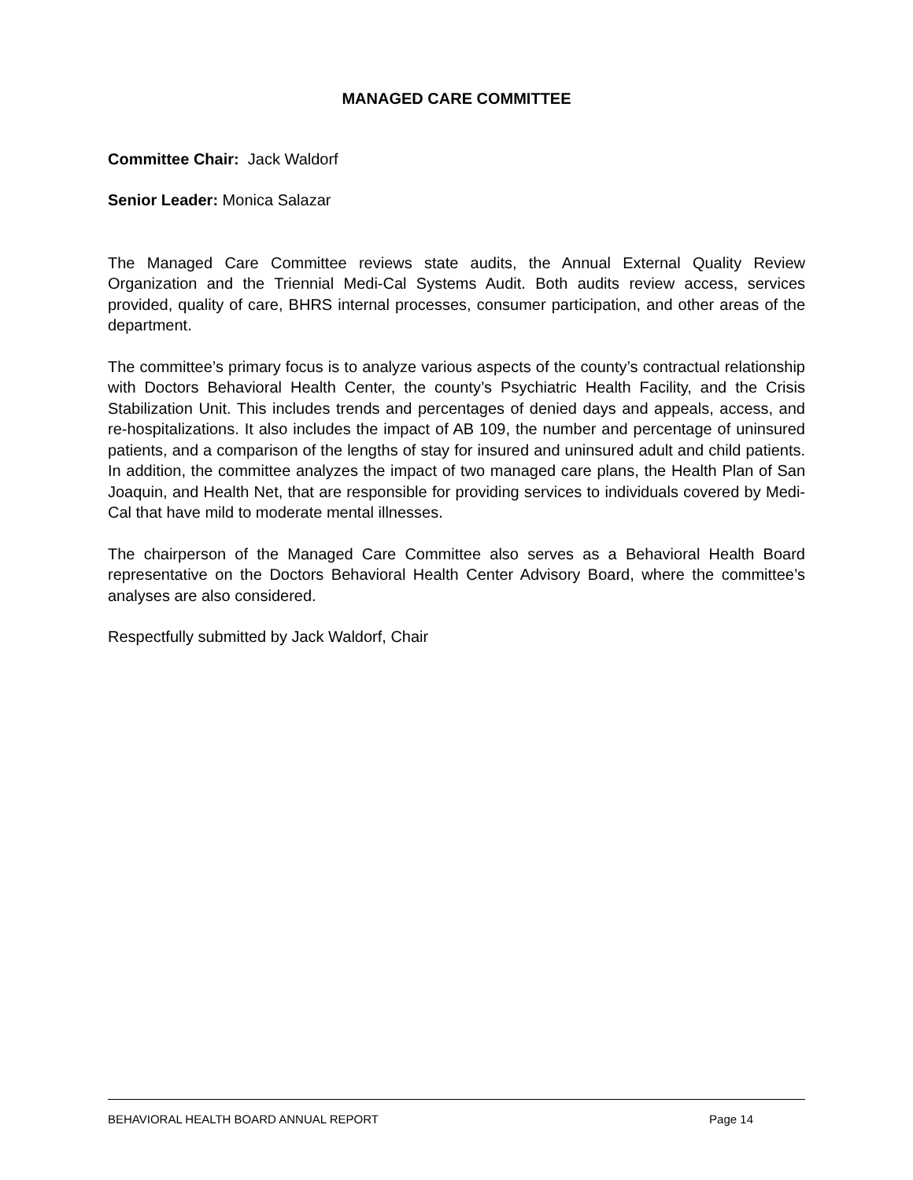MANAGED CARE COMMITTEE
Committee Chair: Jack Waldorf
Senior Leader: Monica Salazar
The Managed Care Committee reviews state audits, the Annual External Quality Review Organization and the Triennial Medi-Cal Systems Audit. Both audits review access, services provided, quality of care, BHRS internal processes, consumer participation, and other areas of the department.
The committee’s primary focus is to analyze various aspects of the county’s contractual relationship with Doctors Behavioral Health Center, the county’s Psychiatric Health Facility, and the Crisis Stabilization Unit. This includes trends and percentages of denied days and appeals, access, and re-hospitalizations. It also includes the impact of AB 109, the number and percentage of uninsured patients, and a comparison of the lengths of stay for insured and uninsured adult and child patients. In addition, the committee analyzes the impact of two managed care plans, the Health Plan of San Joaquin, and Health Net, that are responsible for providing services to individuals covered by Medi-Cal that have mild to moderate mental illnesses.
The chairperson of the Managed Care Committee also serves as a Behavioral Health Board representative on the Doctors Behavioral Health Center Advisory Board, where the committee’s analyses are also considered.
Respectfully submitted by Jack Waldorf, Chair
BEHAVIORAL HEALTH BOARD ANNUAL REPORT Page 14